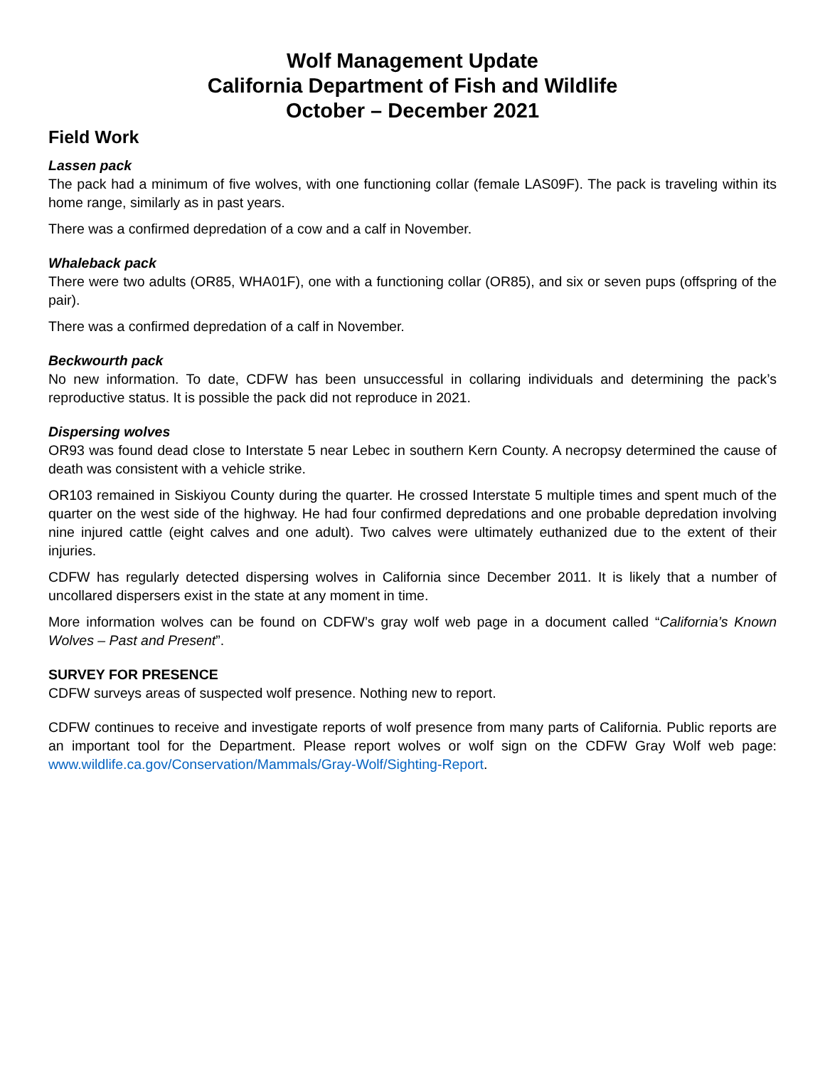Wolf Management Update
California Department of Fish and Wildlife
October – December 2021
Field Work
Lassen pack
The pack had a minimum of five wolves, with one functioning collar (female LAS09F). The pack is traveling within its home range, similarly as in past years.
There was a confirmed depredation of a cow and a calf in November.
Whaleback pack
There were two adults (OR85, WHA01F), one with a functioning collar (OR85), and six or seven pups (offspring of the pair).
There was a confirmed depredation of a calf in November.
Beckwourth pack
No new information. To date, CDFW has been unsuccessful in collaring individuals and determining the pack’s reproductive status. It is possible the pack did not reproduce in 2021.
Dispersing wolves
OR93 was found dead close to Interstate 5 near Lebec in southern Kern County. A necropsy determined the cause of death was consistent with a vehicle strike.
OR103 remained in Siskiyou County during the quarter. He crossed Interstate 5 multiple times and spent much of the quarter on the west side of the highway. He had four confirmed depredations and one probable depredation involving nine injured cattle (eight calves and one adult). Two calves were ultimately euthanized due to the extent of their injuries.
CDFW has regularly detected dispersing wolves in California since December 2011. It is likely that a number of uncollared dispersers exist in the state at any moment in time.
More information wolves can be found on CDFW’s gray wolf web page in a document called “California’s Known Wolves – Past and Present”.
SURVEY FOR PRESENCE
CDFW surveys areas of suspected wolf presence. Nothing new to report.
CDFW continues to receive and investigate reports of wolf presence from many parts of California. Public reports are an important tool for the Department. Please report wolves or wolf sign on the CDFW Gray Wolf web page: www.wildlife.ca.gov/Conservation/Mammals/Gray-Wolf/Sighting-Report.